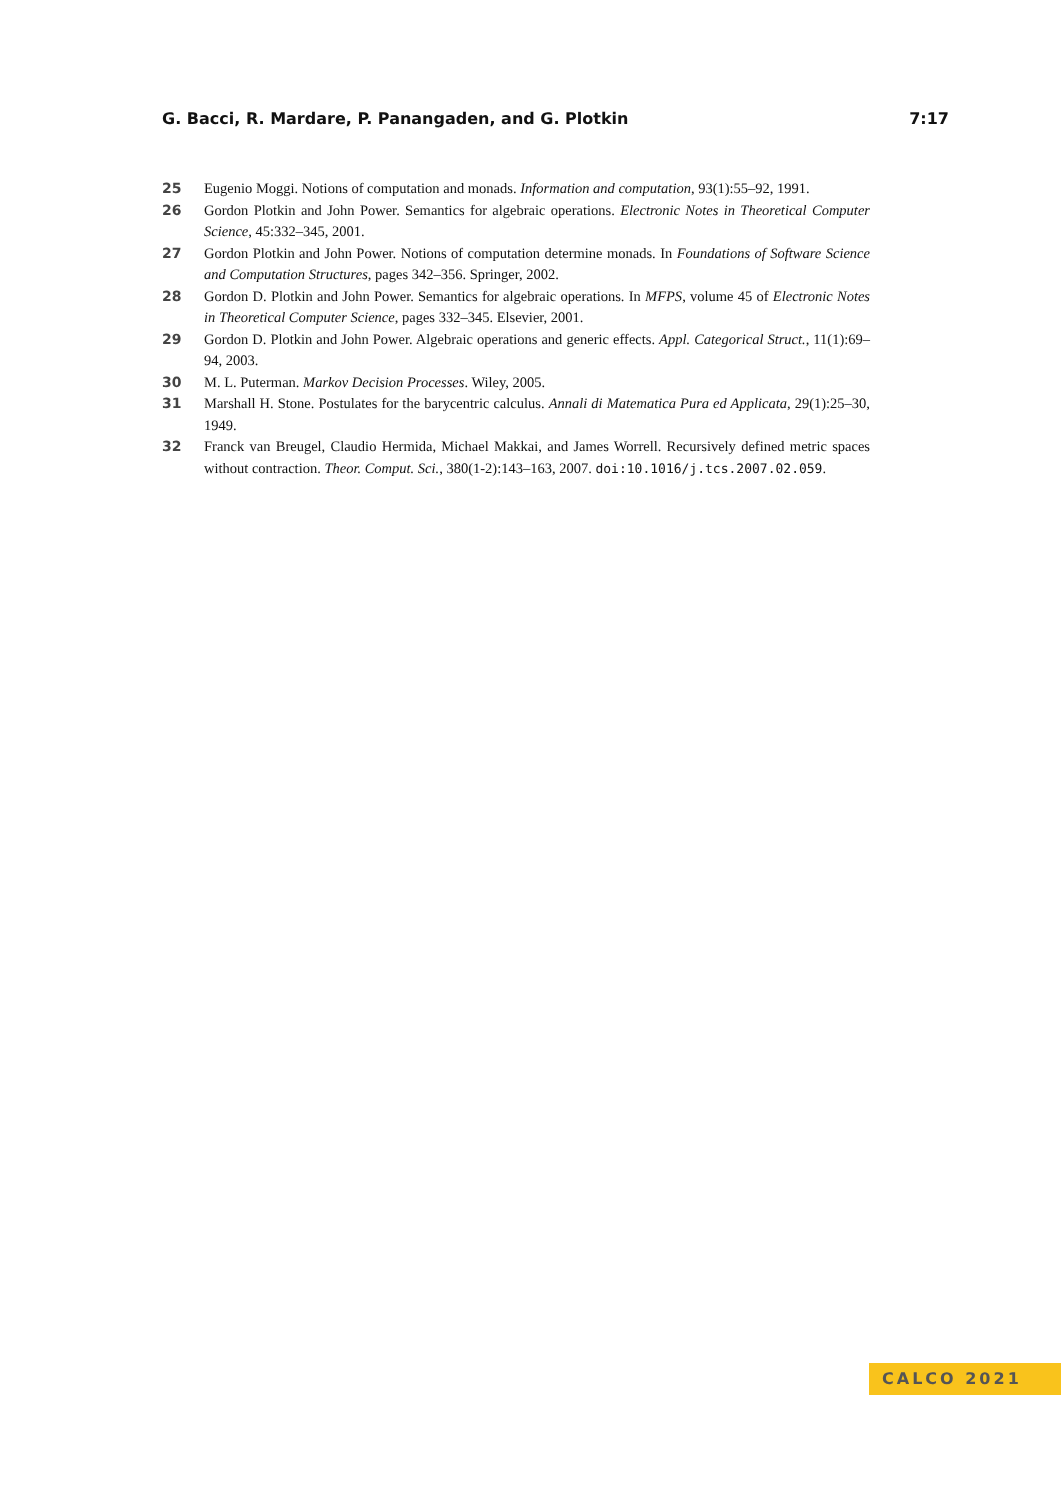G. Bacci, R. Mardare, P. Panangaden, and G. Plotkin 7:17
25 Eugenio Moggi. Notions of computation and monads. Information and computation, 93(1):55–92, 1991.
26 Gordon Plotkin and John Power. Semantics for algebraic operations. Electronic Notes in Theoretical Computer Science, 45:332–345, 2001.
27 Gordon Plotkin and John Power. Notions of computation determine monads. In Foundations of Software Science and Computation Structures, pages 342–356. Springer, 2002.
28 Gordon D. Plotkin and John Power. Semantics for algebraic operations. In MFPS, volume 45 of Electronic Notes in Theoretical Computer Science, pages 332–345. Elsevier, 2001.
29 Gordon D. Plotkin and John Power. Algebraic operations and generic effects. Appl. Categorical Struct., 11(1):69–94, 2003.
30 M. L. Puterman. Markov Decision Processes. Wiley, 2005.
31 Marshall H. Stone. Postulates for the barycentric calculus. Annali di Matematica Pura ed Applicata, 29(1):25–30, 1949.
32 Franck van Breugel, Claudio Hermida, Michael Makkai, and James Worrell. Recursively defined metric spaces without contraction. Theor. Comput. Sci., 380(1-2):143–163, 2007. doi:10.1016/j.tcs.2007.02.059.
CALCO 2021